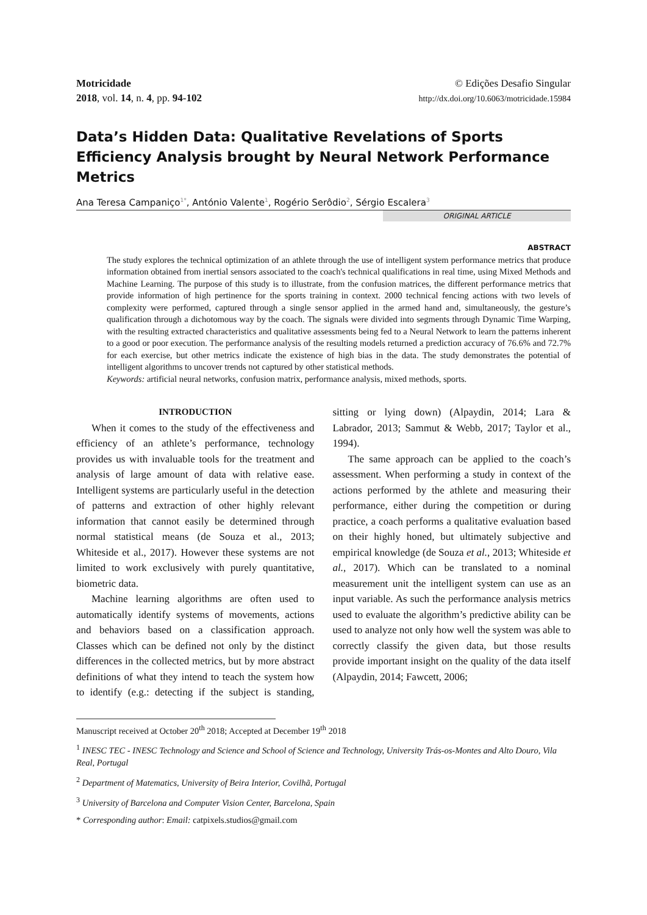Motricidade
2018, vol. 14, n. 4, pp. 94-102
© Edições Desafio Singular
http://dx.doi.org/10.6063/motricidade.15984
Data’s Hidden Data: Qualitative Revelations of Sports Efficiency Analysis brought by Neural Network Performance Metrics
Ana Teresa Campaniço<sup>1*</sup>, António Valente<sup>1</sup>, Rogério Serôdio<sup>2</sup>, Sérgio Escalera<sup>3</sup>
ORIGINAL ARTICLE
ABSTRACT
The study explores the technical optimization of an athlete through the use of intelligent system performance metrics that produce information obtained from inertial sensors associated to the coach's technical qualifications in real time, using Mixed Methods and Machine Learning. The purpose of this study is to illustrate, from the confusion matrices, the different performance metrics that provide information of high pertinence for the sports training in context. 2000 technical fencing actions with two levels of complexity were performed, captured through a single sensor applied in the armed hand and, simultaneously, the gesture’s qualification through a dichotomous way by the coach. The signals were divided into segments through Dynamic Time Warping, with the resulting extracted characteristics and qualitative assessments being fed to a Neural Network to learn the patterns inherent to a good or poor execution. The performance analysis of the resulting models returned a prediction accuracy of 76.6% and 72.7% for each exercise, but other metrics indicate the existence of high bias in the data. The study demonstrates the potential of intelligent algorithms to uncover trends not captured by other statistical methods.
Keywords: artificial neural networks, confusion matrix, performance analysis, mixed methods, sports.
INTRODUCTION
When it comes to the study of the effectiveness and efficiency of an athlete’s performance, technology provides us with invaluable tools for the treatment and analysis of large amount of data with relative ease. Intelligent systems are particularly useful in the detection of patterns and extraction of other highly relevant information that cannot easily be determined through normal statistical means (de Souza et al., 2013; Whiteside et al., 2017). However these systems are not limited to work exclusively with purely quantitative, biometric data.
Machine learning algorithms are often used to automatically identify systems of movements, actions and behaviors based on a classification approach. Classes which can be defined not only by the distinct differences in the collected metrics, but by more abstract definitions of what they intend to teach the system how to identify (e.g.: detecting if the subject is standing, sitting or lying down) (Alpaydin, 2014; Lara & Labrador, 2013; Sammut & Webb, 2017; Taylor et al., 1994).
The same approach can be applied to the coach’s assessment. When performing a study in context of the actions performed by the athlete and measuring their performance, either during the competition or during practice, a coach performs a qualitative evaluation based on their highly honed, but ultimately subjective and empirical knowledge (de Souza et al., 2013; Whiteside et al., 2017). Which can be translated to a nominal measurement unit the intelligent system can use as an input variable. As such the performance analysis metrics used to evaluate the algorithm’s predictive ability can be used to analyze not only how well the system was able to correctly classify the given data, but those results provide important insight on the quality of the data itself (Alpaydin, 2014; Fawcett, 2006;
Manuscript received at October 20<sup>th</sup> 2018; Accepted at December 19<sup>th</sup> 2018
<sup>1</sup> INESC TEC - INESC Technology and Science and School of Science and Technology, University Trás-os-Montes and Alto Douro, Vila Real, Portugal
<sup>2</sup> Department of Matematics, University of Beira Interior, Covilhã, Portugal
<sup>3</sup> University of Barcelona and Computer Vision Center, Barcelona, Spain
* Corresponding author: Email: catpixels.studios@gmail.com